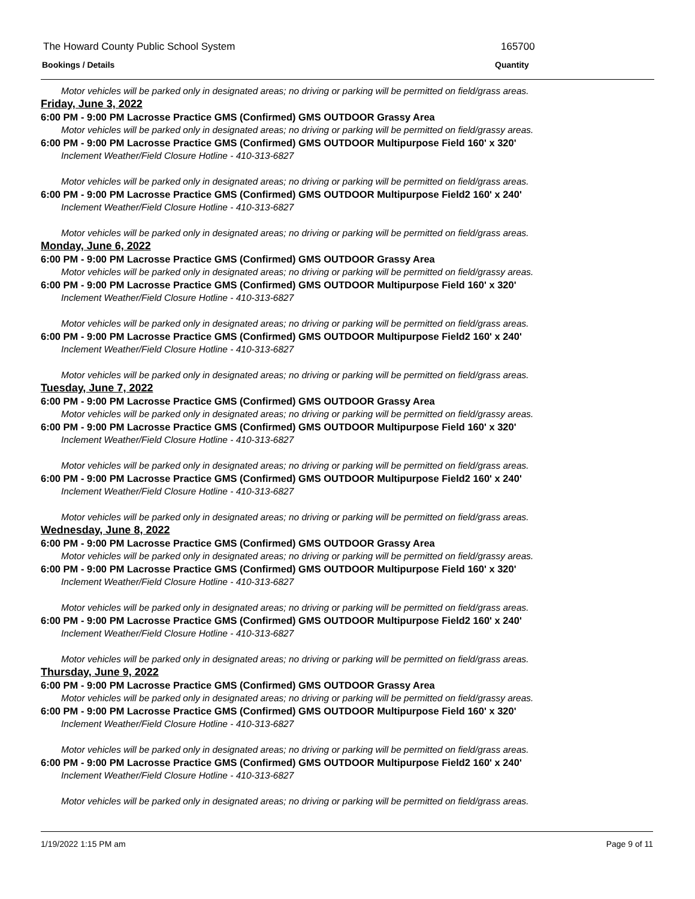The Howard County Public School System
165700
Bookings / Details Quantity
Motor vehicles will be parked only in designated areas; no driving or parking will be permitted on field/grass areas.
Friday, June 3, 2022
6:00 PM - 9:00 PM Lacrosse Practice GMS (Confirmed) GMS OUTDOOR Grassy Area
Motor vehicles will be parked only in designated areas; no driving or parking will be permitted on field/grassy areas.
6:00 PM - 9:00 PM Lacrosse Practice GMS (Confirmed) GMS OUTDOOR Multipurpose Field 160' x 320'
Inclement Weather/Field Closure Hotline - 410-313-6827
Motor vehicles will be parked only in designated areas; no driving or parking will be permitted on field/grass areas.
6:00 PM - 9:00 PM Lacrosse Practice GMS (Confirmed) GMS OUTDOOR Multipurpose Field2 160' x 240'
Inclement Weather/Field Closure Hotline - 410-313-6827
Motor vehicles will be parked only in designated areas; no driving or parking will be permitted on field/grass areas.
Monday, June 6, 2022
6:00 PM - 9:00 PM Lacrosse Practice GMS (Confirmed) GMS OUTDOOR Grassy Area
Motor vehicles will be parked only in designated areas; no driving or parking will be permitted on field/grassy areas.
6:00 PM - 9:00 PM Lacrosse Practice GMS (Confirmed) GMS OUTDOOR Multipurpose Field 160' x 320'
Inclement Weather/Field Closure Hotline - 410-313-6827
Motor vehicles will be parked only in designated areas; no driving or parking will be permitted on field/grass areas.
6:00 PM - 9:00 PM Lacrosse Practice GMS (Confirmed) GMS OUTDOOR Multipurpose Field2 160' x 240'
Inclement Weather/Field Closure Hotline - 410-313-6827
Motor vehicles will be parked only in designated areas; no driving or parking will be permitted on field/grass areas.
Tuesday, June 7, 2022
6:00 PM - 9:00 PM Lacrosse Practice GMS (Confirmed) GMS OUTDOOR Grassy Area
Motor vehicles will be parked only in designated areas; no driving or parking will be permitted on field/grassy areas.
6:00 PM - 9:00 PM Lacrosse Practice GMS (Confirmed) GMS OUTDOOR Multipurpose Field 160' x 320'
Inclement Weather/Field Closure Hotline - 410-313-6827
Motor vehicles will be parked only in designated areas; no driving or parking will be permitted on field/grass areas.
6:00 PM - 9:00 PM Lacrosse Practice GMS (Confirmed) GMS OUTDOOR Multipurpose Field2 160' x 240'
Inclement Weather/Field Closure Hotline - 410-313-6827
Motor vehicles will be parked only in designated areas; no driving or parking will be permitted on field/grass areas.
Wednesday, June 8, 2022
6:00 PM - 9:00 PM Lacrosse Practice GMS (Confirmed) GMS OUTDOOR Grassy Area
Motor vehicles will be parked only in designated areas; no driving or parking will be permitted on field/grassy areas.
6:00 PM - 9:00 PM Lacrosse Practice GMS (Confirmed) GMS OUTDOOR Multipurpose Field 160' x 320'
Inclement Weather/Field Closure Hotline - 410-313-6827
Motor vehicles will be parked only in designated areas; no driving or parking will be permitted on field/grass areas.
6:00 PM - 9:00 PM Lacrosse Practice GMS (Confirmed) GMS OUTDOOR Multipurpose Field2 160' x 240'
Inclement Weather/Field Closure Hotline - 410-313-6827
Motor vehicles will be parked only in designated areas; no driving or parking will be permitted on field/grass areas.
Thursday, June 9, 2022
6:00 PM - 9:00 PM Lacrosse Practice GMS (Confirmed) GMS OUTDOOR Grassy Area
Motor vehicles will be parked only in designated areas; no driving or parking will be permitted on field/grassy areas.
6:00 PM - 9:00 PM Lacrosse Practice GMS (Confirmed) GMS OUTDOOR Multipurpose Field 160' x 320'
Inclement Weather/Field Closure Hotline - 410-313-6827
Motor vehicles will be parked only in designated areas; no driving or parking will be permitted on field/grass areas.
6:00 PM - 9:00 PM Lacrosse Practice GMS (Confirmed) GMS OUTDOOR Multipurpose Field2 160' x 240'
Inclement Weather/Field Closure Hotline - 410-313-6827
Motor vehicles will be parked only in designated areas; no driving or parking will be permitted on field/grass areas.
1/19/2022 1:15 PM am Page 9 of 11